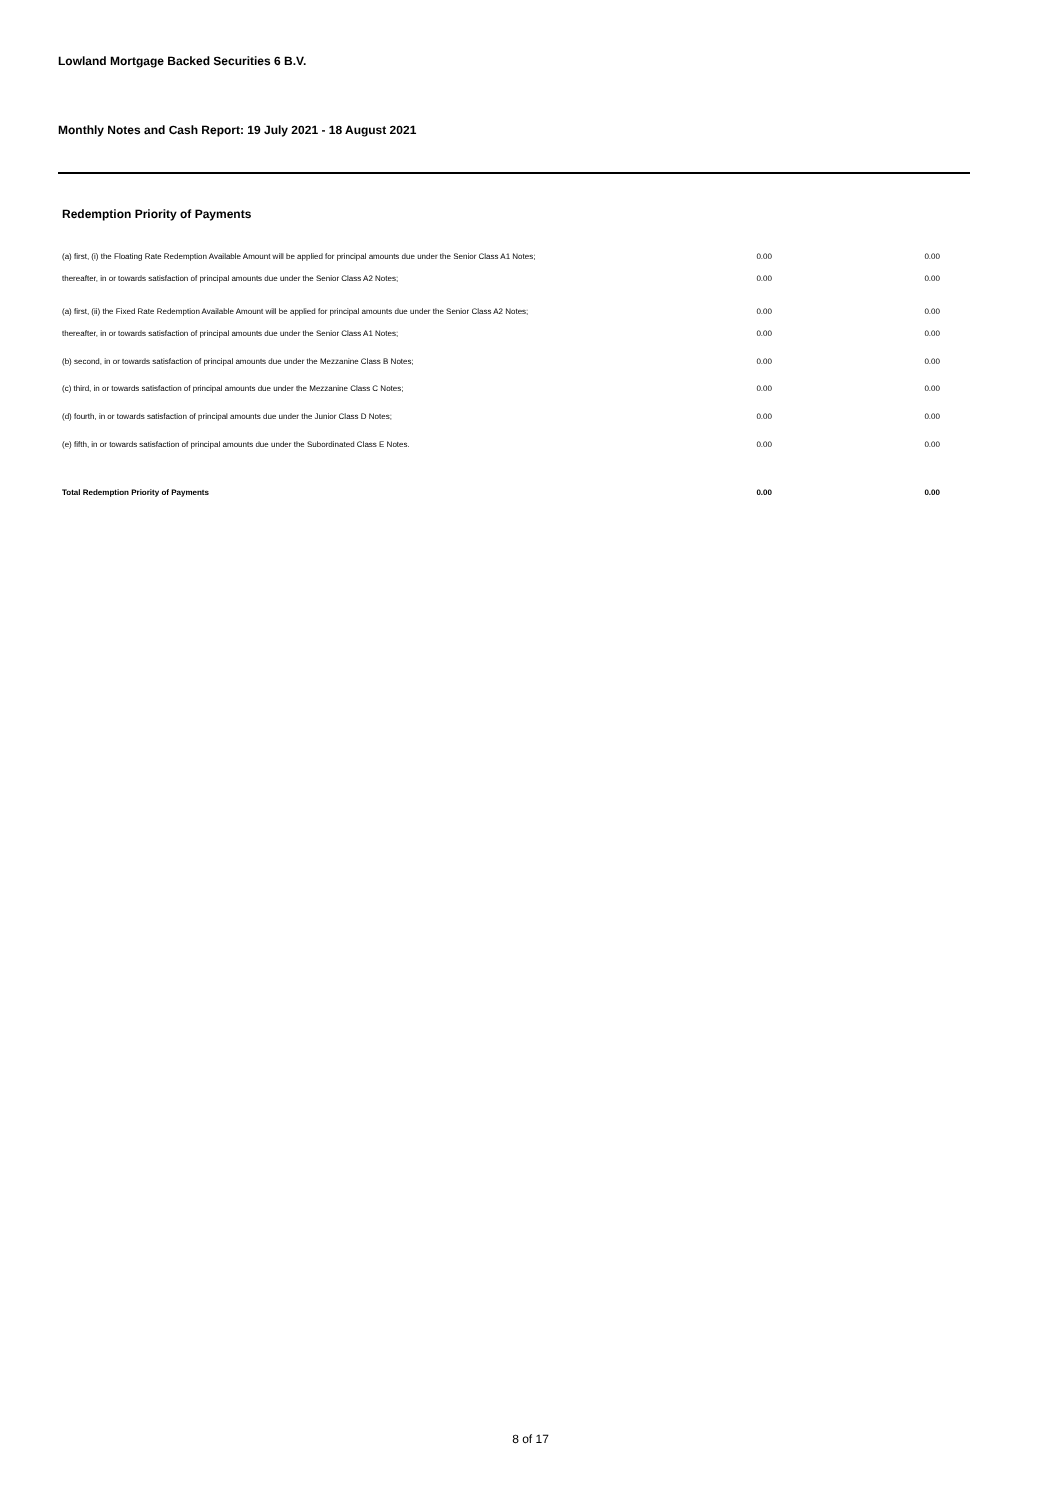Lowland Mortgage Backed Securities 6 B.V.
Monthly Notes and Cash Report: 19 July 2021 - 18 August 2021
Redemption Priority of Payments
| (a) first, (i) the Floating Rate Redemption Available Amount will be applied for principal amounts due under the Senior Class A1 Notes; | 0.00 | 0.00 |
| thereafter, in or towards satisfaction of principal amounts due under the Senior Class A2 Notes; | 0.00 | 0.00 |
| (a) first, (ii) the Fixed Rate Redemption Available Amount will be applied for principal amounts due under the Senior Class A2 Notes; | 0.00 | 0.00 |
| thereafter, in or towards satisfaction of principal amounts due under the Senior Class A1 Notes; | 0.00 | 0.00 |
| (b) second, in or towards satisfaction of principal amounts due under the Mezzanine Class B Notes; | 0.00 | 0.00 |
| (c) third, in or towards satisfaction of principal amounts due under the Mezzanine Class C Notes; | 0.00 | 0.00 |
| (d) fourth, in or towards satisfaction of principal amounts due under the Junior Class D Notes; | 0.00 | 0.00 |
| (e) fifth, in or towards satisfaction of principal amounts due under the Subordinated Class E Notes. | 0.00 | 0.00 |
| Total Redemption Priority of Payments | 0.00 | 0.00 |
8 of 17